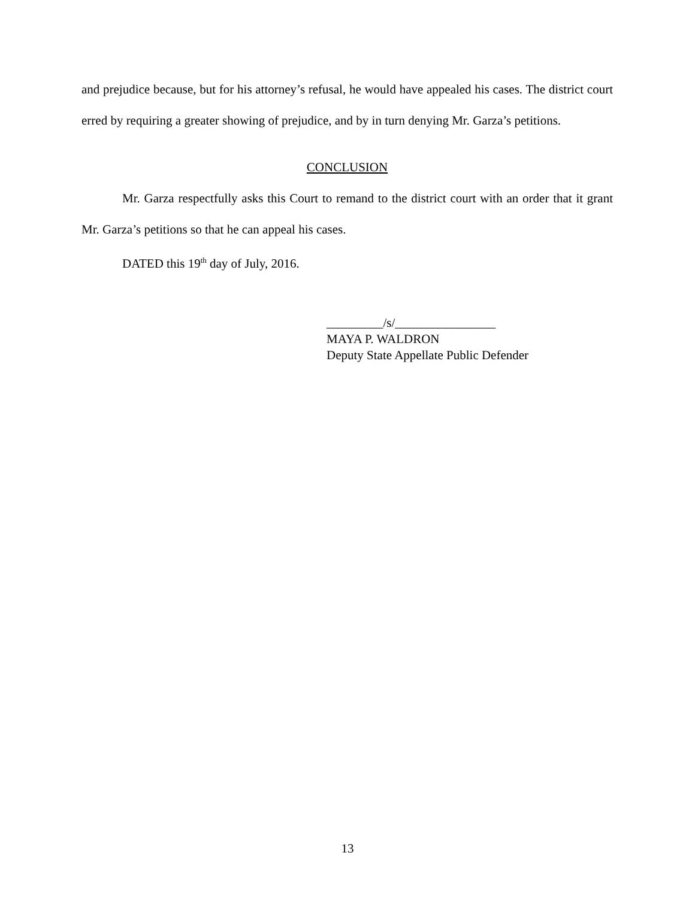and prejudice because, but for his attorney’s refusal, he would have appealed his cases. The district court erred by requiring a greater showing of prejudice, and by in turn denying Mr. Garza’s petitions.
CONCLUSION
Mr. Garza respectfully asks this Court to remand to the district court with an order that it grant Mr. Garza’s petitions so that he can appeal his cases.
DATED this 19<sup>th</sup> day of July, 2016.
_________/s/________________
MAYA P. WALDRON
Deputy State Appellate Public Defender
13